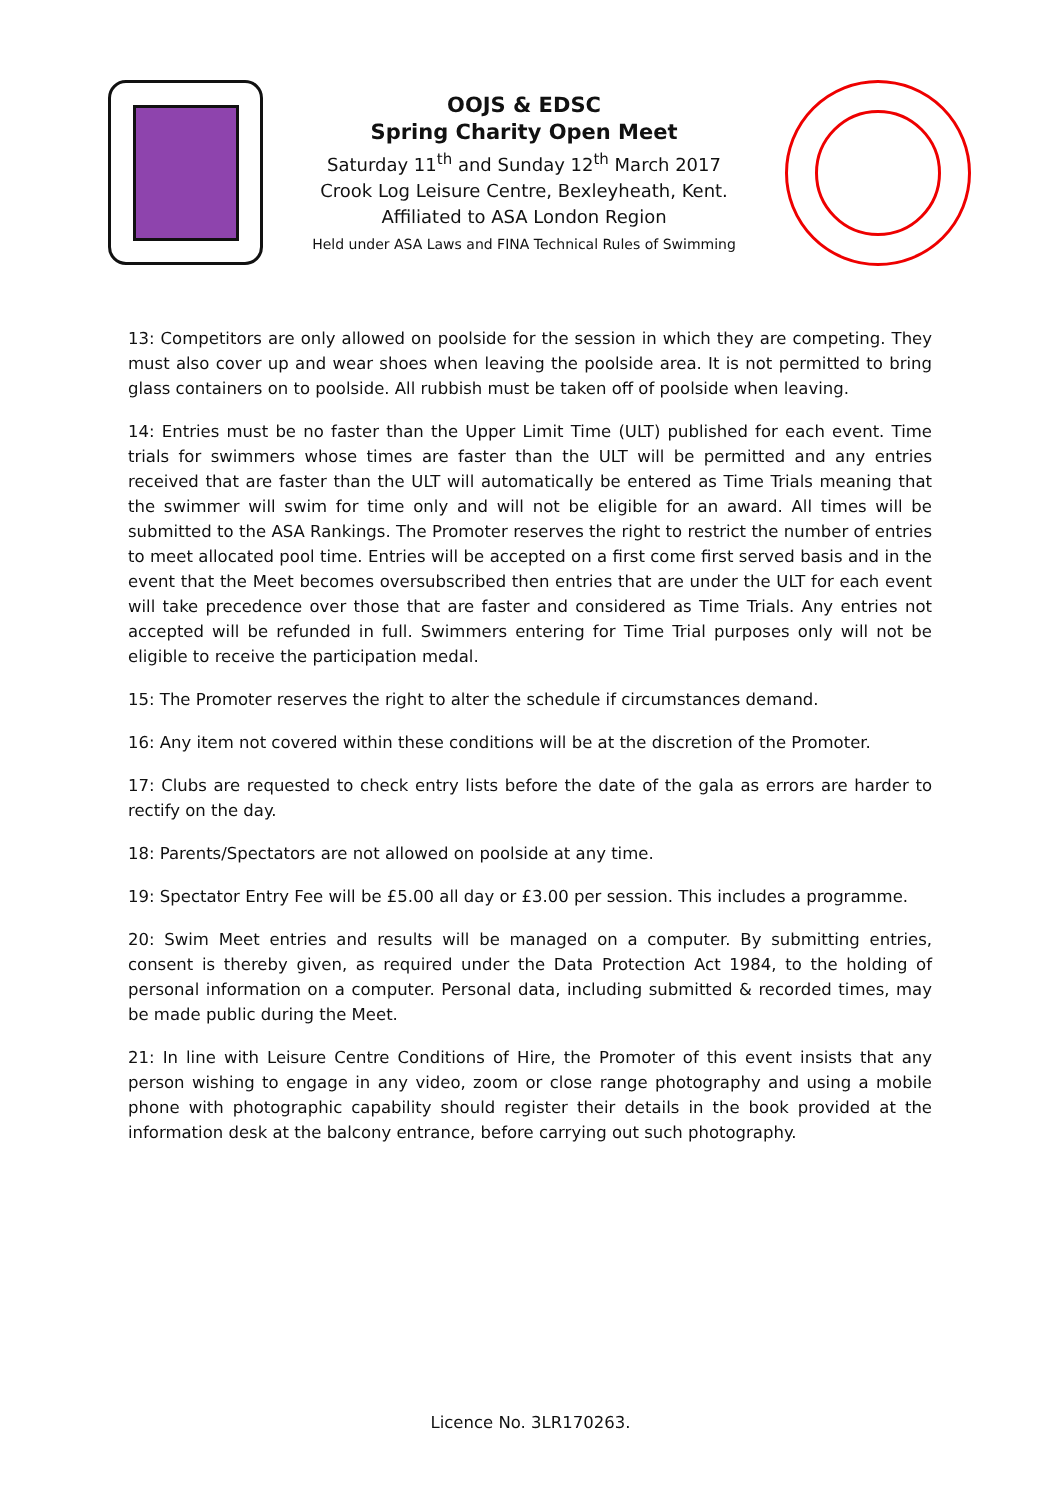OOJS & EDSC
Spring Charity Open Meet
Saturday 11<sup>th</sup> and Sunday 12<sup>th</sup> March 2017
Crook Log Leisure Centre, Bexleyheath, Kent.
Affiliated to ASA London Region
Held under ASA Laws and FINA Technical Rules of Swimming
13: Competitors are only allowed on poolside for the session in which they are competing. They must also cover up and wear shoes when leaving the poolside area. It is not permitted to bring glass containers on to poolside. All rubbish must be taken off of poolside when leaving.
14: Entries must be no faster than the Upper Limit Time (ULT) published for each event. Time trials for swimmers whose times are faster than the ULT will be permitted and any entries received that are faster than the ULT will automatically be entered as Time Trials meaning that the swimmer will swim for time only and will not be eligible for an award. All times will be submitted to the ASA Rankings. The Promoter reserves the right to restrict the number of entries to meet allocated pool time. Entries will be accepted on a first come first served basis and in the event that the Meet becomes oversubscribed then entries that are under the ULT for each event will take precedence over those that are faster and considered as Time Trials. Any entries not accepted will be refunded in full. Swimmers entering for Time Trial purposes only will not be eligible to receive the participation medal.
15: The Promoter reserves the right to alter the schedule if circumstances demand.
16: Any item not covered within these conditions will be at the discretion of the Promoter.
17: Clubs are requested to check entry lists before the date of the gala as errors are harder to rectify on the day.
18: Parents/Spectators are not allowed on poolside at any time.
19: Spectator Entry Fee will be £5.00 all day or £3.00 per session. This includes a programme.
20: Swim Meet entries and results will be managed on a computer. By submitting entries, consent is thereby given, as required under the Data Protection Act 1984, to the holding of personal information on a computer. Personal data, including submitted & recorded times, may be made public during the Meet.
21: In line with Leisure Centre Conditions of Hire, the Promoter of this event insists that any person wishing to engage in any video, zoom or close range photography and using a mobile phone with photographic capability should register their details in the book provided at the information desk at the balcony entrance, before carrying out such photography.
Licence No. 3LR170263.